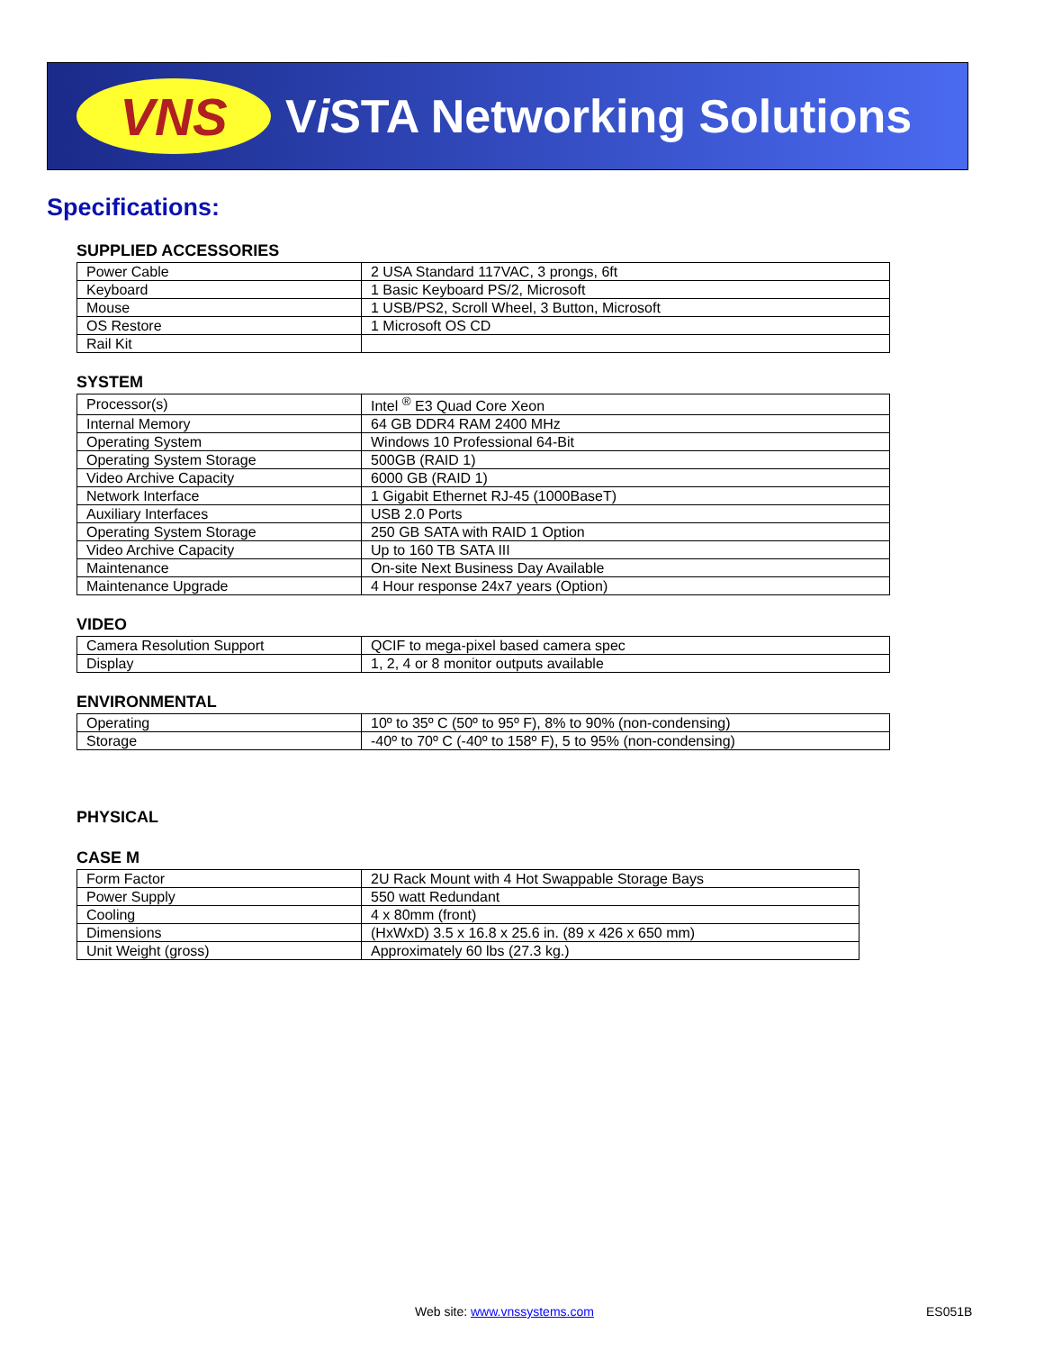VNS
Vi STA Networking Solutions
Specifications:
SUPPLIED ACCESSORIES
| Power Cable | 2 USA Standard 117VAC, 3 prongs, 6ft |
| Keyboard | 1 Basic Keyboard PS/2, Microsoft |
| Mouse | 1 USB/PS2, Scroll Wheel, 3 Button, Microsoft |
| OS Restore | 1 Microsoft OS CD |
| Rail Kit | |
SYSTEM
| Processor(s) | Intel <sup>®</sup> E3 Quad Core Xeon |
| Internal Memory | 64 GB DDR4 RAM 2400 MHz |
| Operating System | Windows 10 Professional 64-Bit |
| Operating System Storage | 500GB (RAID 1) |
| Video Archive Capacity | 6000 GB (RAID 1) |
| Network Interface | 1 Gigabit Ethernet RJ-45 (1000BaseT) |
| Auxiliary Interfaces | USB 2.0 Ports |
| Operating System Storage | 250 GB SATA with RAID 1 Option |
| Video Archive Capacity | Up to 160 TB SATA III |
| Maintenance | On-site Next Business Day Available |
| Maintenance Upgrade | 4 Hour response 24x7 years (Option) |
VIDEO
| Camera Resolution Support | QCIF to mega-pixel based camera spec |
| Display | 1, 2, 4 or 8 monitor outputs available |
ENVIRONMENTAL
| Operating | 10º to 35º C (50º to 95º F), 8% to 90% (non-condensing) |
| Storage | -40º to 70º C (-40º to 158º F), 5 to 95% (non-condensing) |
PHYSICAL
CASE M
| Form Factor | 2U Rack Mount with 4 Hot Swappable Storage Bays |
| Power Supply | 550 watt Redundant |
| Cooling | 4 x 80mm (front) |
| Dimensions | (HxWxD) 3.5 x 16.8 x 25.6 in. (89 x 426 x 650 mm) |
| Unit Weight (gross) | Approximately 60 lbs (27.3 kg.) |
Web site: www.vnssystems.com ES051B